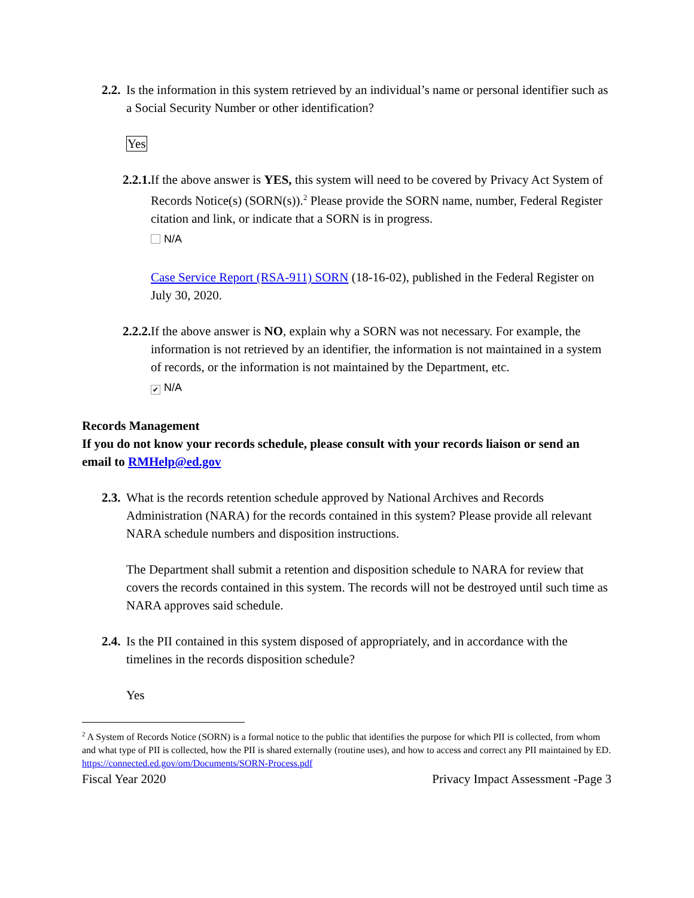2.2.
Is the information in this system retrieved by an individual’s name or personal identifier such as a Social Security Number or other identification?
Yes
2.2.1.
If the above answer is YES, this system will need to be covered by Privacy Act System of Records Notice(s) (SORN(s)).<sup>2</sup> Please provide the SORN name, number, Federal Register citation and link, or indicate that a SORN is in progress.
N/A
Case Service Report (RSA-911) SORN (18-16-02), published in the Federal Register on July 30, 2020.
2.2.2.
If the above answer is NO, explain why a SORN was not necessary. For example, the information is not retrieved by an identifier, the information is not maintained in a system of records, or the information is not maintained by the Department, etc.
✔ N/A
Records Management
If you do not know your records schedule, please consult with your records liaison or send an email to RMHelp@ed.gov
2.3.
What is the records retention schedule approved by National Archives and Records Administration (NARA) for the records contained in this system? Please provide all relevant NARA schedule numbers and disposition instructions.
The Department shall submit a retention and disposition schedule to NARA for review that covers the records contained in this system. The records will not be destroyed until such time as NARA approves said schedule.
2.4.
Is the PII contained in this system disposed of appropriately, and in accordance with the timelines in the records disposition schedule?
Yes
<sup>2</sup> A System of Records Notice (SORN) is a formal notice to the public that identifies the purpose for which PII is collected, from whom and what type of PII is collected, how the PII is shared externally (routine uses), and how to access and correct any PII maintained by ED. https://connected.ed.gov/om/Documents/SORN-Process.pdf
Fiscal Year 2020 Privacy Impact Assessment -Page 3